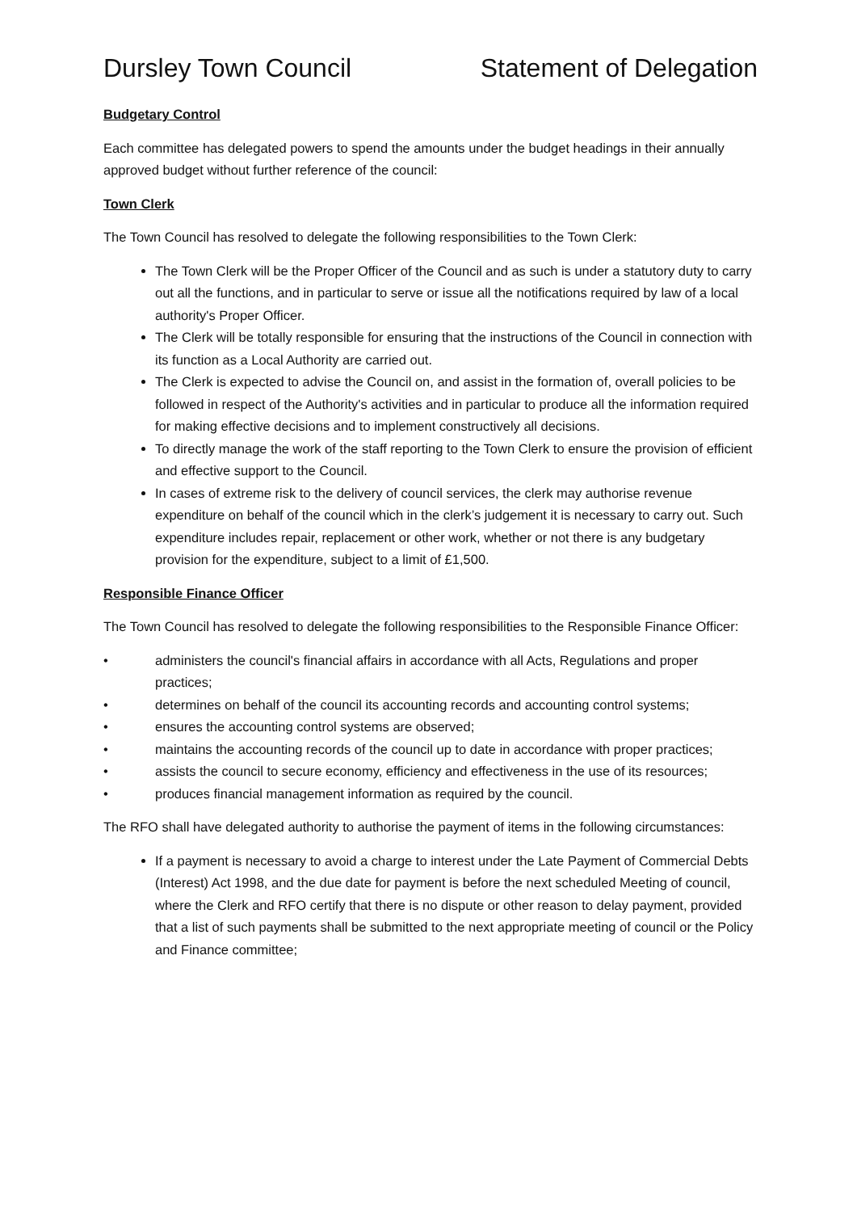Dursley Town Council Statement of Delegation
Budgetary Control
Each committee has delegated powers to spend the amounts under the budget headings in their annually approved budget without further reference of the council:
Town Clerk
The Town Council has resolved to delegate the following responsibilities to the Town Clerk:
The Town Clerk will be the Proper Officer of the Council and as such is under a statutory duty to carry out all the functions, and in particular to serve or issue all the notifications required by law of a local authority's Proper Officer.
The Clerk will be totally responsible for ensuring that the instructions of the Council in connection with its function as a Local Authority are carried out.
The Clerk is expected to advise the Council on, and assist in the formation of, overall policies to be followed in respect of the Authority's activities and in particular to produce all the information required for making effective decisions and to implement constructively all decisions.
To directly manage the work of the staff reporting to the Town Clerk to ensure the provision of efficient and effective support to the Council.
In cases of extreme risk to the delivery of council services, the clerk may authorise revenue expenditure on behalf of the council which in the clerk’s judgement it is necessary to carry out. Such expenditure includes repair, replacement or other work, whether or not there is any budgetary provision for the expenditure, subject to a limit of £1,500.
Responsible Finance Officer
The Town Council has resolved to delegate the following responsibilities to the Responsible Finance Officer:
• administers the council's financial affairs in accordance with all Acts, Regulations and proper practices;
• determines on behalf of the council its accounting records and accounting control systems;
• ensures the accounting control systems are observed;
• maintains the accounting records of the council up to date in accordance with proper practices;
• assists the council to secure economy, efficiency and effectiveness in the use of its resources;
• produces financial management information as required by the council.
The RFO shall have delegated authority to authorise the payment of items in the following circumstances:
If a payment is necessary to avoid a charge to interest under the Late Payment of Commercial Debts (Interest) Act 1998, and the due date for payment is before the next scheduled Meeting of council, where the Clerk and RFO certify that there is no dispute or other reason to delay payment, provided that a list of such payments shall be submitted to the next appropriate meeting of council or the Policy and Finance committee;